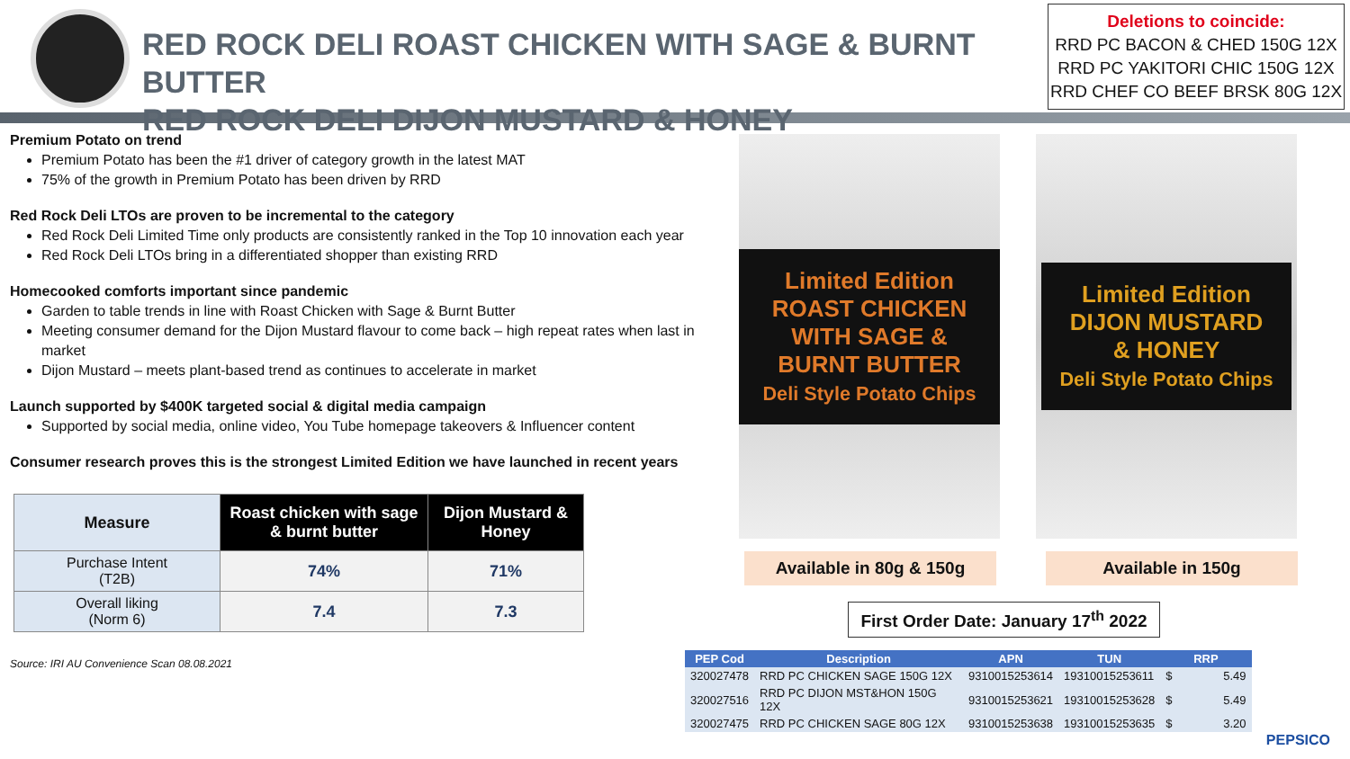RED ROCK DELI ROAST CHICKEN WITH SAGE & BURNT BUTTER
RED ROCK DELI DIJON MUSTARD & HONEY
Deletions to coincide:
RRD PC BACON & CHED 150G 12X
RRD PC YAKITORI CHIC 150G 12X
RRD CHEF CO BEEF BRSK 80G 12X
Premium Potato on trend
Premium Potato has been the #1 driver of category growth in the latest MAT
75% of the growth in Premium Potato has been driven by RRD
Red Rock Deli LTOs are proven to be incremental to the category
Red Rock Deli Limited Time only products are consistently ranked in the Top 10 innovation each year
Red Rock Deli LTOs bring in a differentiated shopper than existing RRD
Homecooked comforts important since pandemic
Garden to table trends in line with Roast Chicken with Sage & Burnt Butter
Meeting consumer demand for the Dijon Mustard flavour to come back – high repeat rates when last in market
Dijon Mustard – meets plant-based trend as continues to accelerate in market
Launch supported by $400K targeted social & digital media campaign
Supported by social media, online video, You Tube homepage takeovers & Influencer content
Consumer research proves this is the strongest Limited Edition we have launched in recent years
| Measure | Roast chicken with sage & burnt butter | Dijon Mustard & Honey |
| --- | --- | --- |
| Purchase Intent (T2B) | 74% | 71% |
| Overall liking (Norm 6) | 7.4 | 7.3 |
Source: IRI AU Convenience Scan 08.08.2021
Limited Edition
ROAST CHICKEN
WITH SAGE & BURNT BUTTER
Deli Style Potato Chips
Limited Edition
DIJON MUSTARD
& HONEY
Deli Style Potato Chips
Available in 80g & 150g Available in 150g
First Order Date: January 17<sup>th</sup> 2022
| PEP Cod | Description | APN | TUN | RRP | |
| --- | --- | --- | --- | --- | --- |
| 320027478 | RRD PC CHICKEN SAGE 150G 12X | 9310015253614 | 19310015253611 | $ | 5.49 |
| 320027516 | RRD PC DIJON MST&HON 150G 12X | 9310015253621 | 19310015253628 | $ | 5.49 |
| 320027475 | RRD PC CHICKEN SAGE 80G 12X | 9310015253638 | 19310015253635 | $ | 3.20 |
PEPSICO